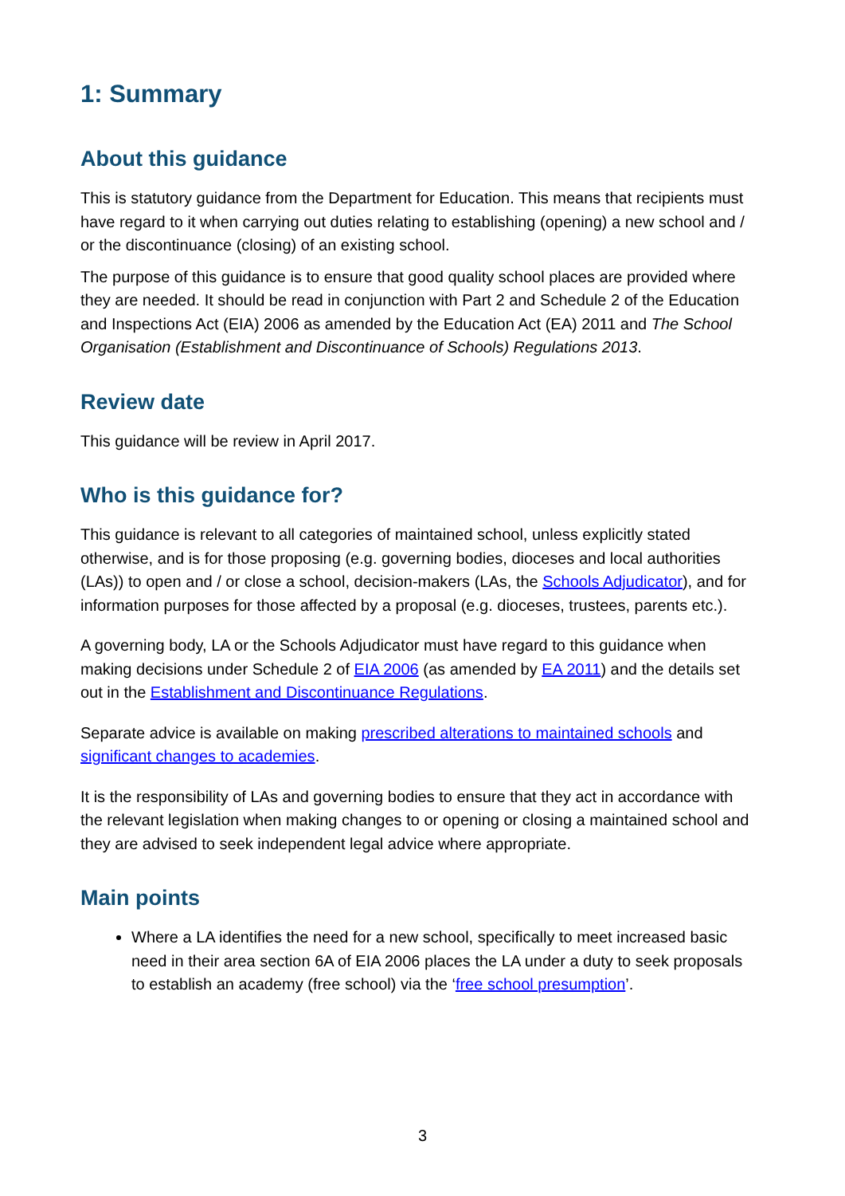1: Summary
About this guidance
This is statutory guidance from the Department for Education. This means that recipients must have regard to it when carrying out duties relating to establishing (opening) a new school and / or the discontinuance (closing) of an existing school.
The purpose of this guidance is to ensure that good quality school places are provided where they are needed. It should be read in conjunction with Part 2 and Schedule 2 of the Education and Inspections Act (EIA) 2006 as amended by the Education Act (EA) 2011 and The School Organisation (Establishment and Discontinuance of Schools) Regulations 2013.
Review date
This guidance will be review in April 2017.
Who is this guidance for?
This guidance is relevant to all categories of maintained school, unless explicitly stated otherwise, and is for those proposing (e.g. governing bodies, dioceses and local authorities (LAs)) to open and / or close a school, decision-makers (LAs, the Schools Adjudicator), and for information purposes for those affected by a proposal (e.g. dioceses, trustees, parents etc.).
A governing body, LA or the Schools Adjudicator must have regard to this guidance when making decisions under Schedule 2 of EIA 2006 (as amended by EA 2011) and the details set out in the Establishment and Discontinuance Regulations.
Separate advice is available on making prescribed alterations to maintained schools and significant changes to academies.
It is the responsibility of LAs and governing bodies to ensure that they act in accordance with the relevant legislation when making changes to or opening or closing a maintained school and they are advised to seek independent legal advice where appropriate.
Main points
Where a LA identifies the need for a new school, specifically to meet increased basic need in their area section 6A of EIA 2006 places the LA under a duty to seek proposals to establish an academy (free school) via the ‘free school presumption’.
3